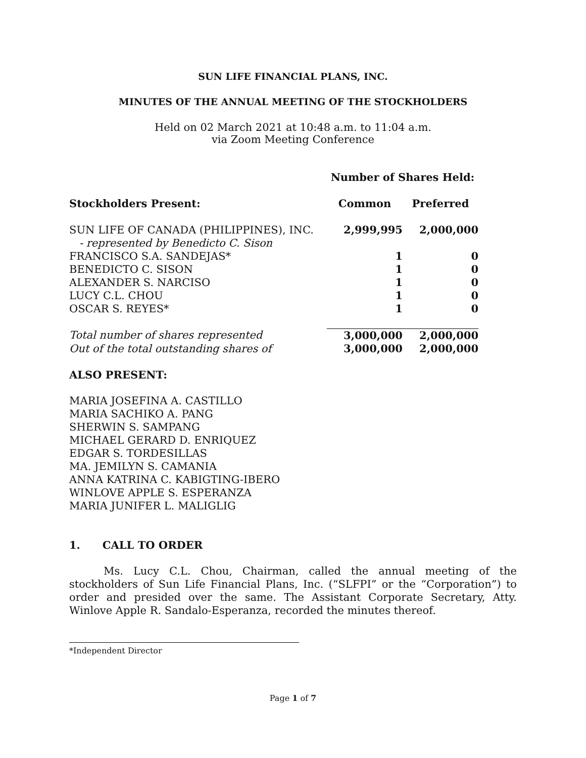SUN LIFE FINANCIAL PLANS, INC.
MINUTES OF THE ANNUAL MEETING OF THE STOCKHOLDERS
Held on 02 March 2021 at 10:48 a.m. to 11:04 a.m.
via Zoom Meeting Conference
| | Number of Shares Held: | |
| Stockholders Present: | Common | Preferred |
| SUN LIFE OF CANADA (PHILIPPINES), INC. - represented by Benedicto C. Sison | 2,999,995 | 2,000,000 |
| FRANCISCO S.A. SANDEJAS* | 1 | 0 |
| BENEDICTO C. SISON | 1 | 0 |
| ALEXANDER S. NARCISO | 1 | 0 |
| LUCY C.L. CHOU | 1 | 0 |
| OSCAR S. REYES* | 1 | 0 |
| Total number of shares represented | 3,000,000 | 2,000,000 |
| Out of the total outstanding shares of | 3,000,000 | 2,000,000 |
ALSO PRESENT:
MARIA JOSEFINA A. CASTILLO
MARIA SACHIKO A. PANG
SHERWIN S. SAMPANG
MICHAEL GERARD D. ENRIQUEZ
EDGAR S. TORDESILLAS
MA. JEMILYN S. CAMANIA
ANNA KATRINA C. KABIGTING-IBERO
WINLOVE APPLE S. ESPERANZA
MARIA JUNIFER L. MALIGLIG
1. CALL TO ORDER
Ms. Lucy C.L. Chou, Chairman, called the annual meeting of the stockholders of Sun Life Financial Plans, Inc. (“SLFPI” or the “Corporation”) to order and presided over the same. The Assistant Corporate Secretary, Atty. Winlove Apple R. Sandalo-Esperanza, recorded the minutes thereof.
*Independent Director
Page 1 of 7